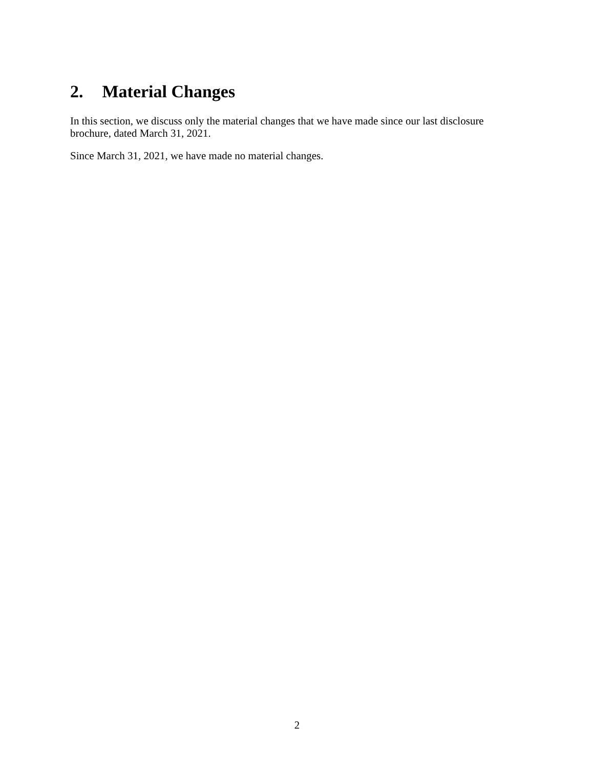2. Material Changes
In this section, we discuss only the material changes that we have made since our last disclosure brochure, dated March 31, 2021.
Since March 31, 2021, we have made no material changes.
2